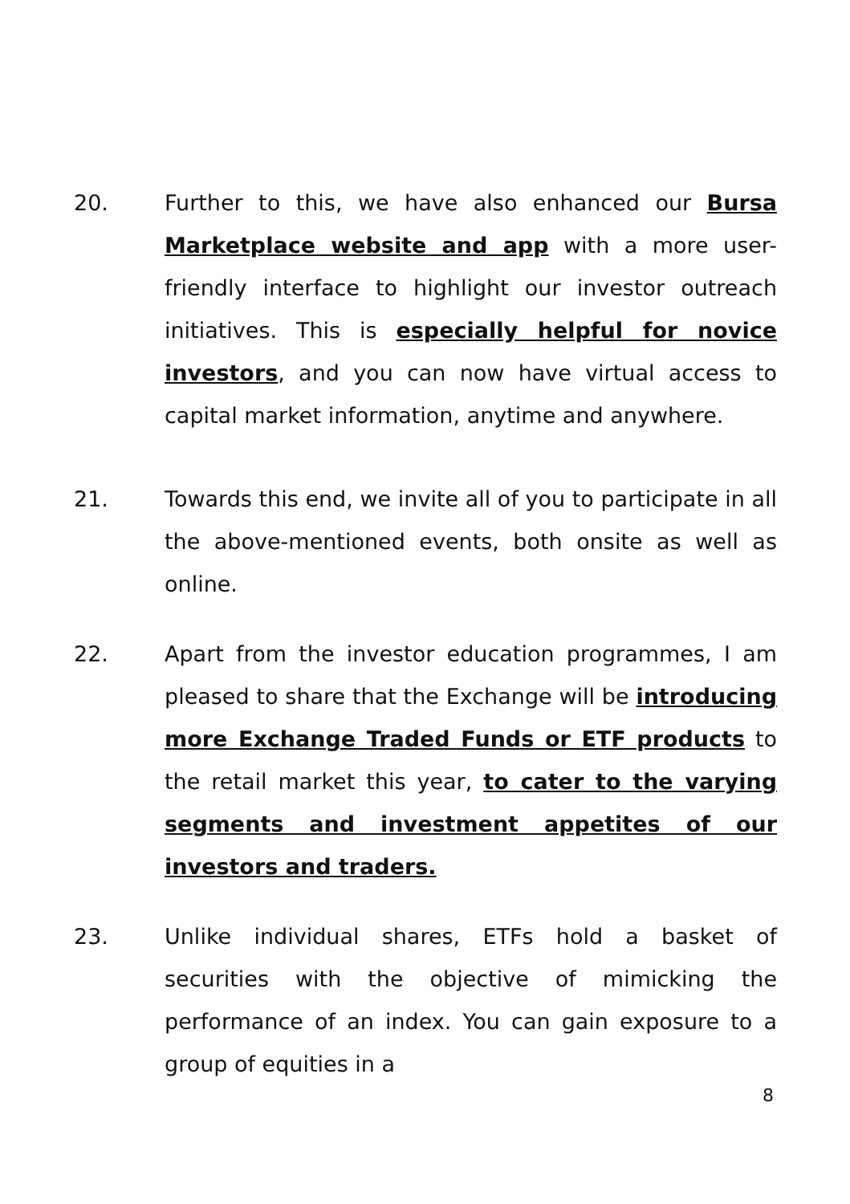20. Further to this, we have also enhanced our Bursa Marketplace website and app with a more user-friendly interface to highlight our investor outreach initiatives. This is especially helpful for novice investors, and you can now have virtual access to capital market information, anytime and anywhere.
21. Towards this end, we invite all of you to participate in all the above-mentioned events, both onsite as well as online.
22. Apart from the investor education programmes, I am pleased to share that the Exchange will be introducing more Exchange Traded Funds or ETF products to the retail market this year, to cater to the varying segments and investment appetites of our investors and traders.
23. Unlike individual shares, ETFs hold a basket of securities with the objective of mimicking the performance of an index. You can gain exposure to a group of equities in a
8